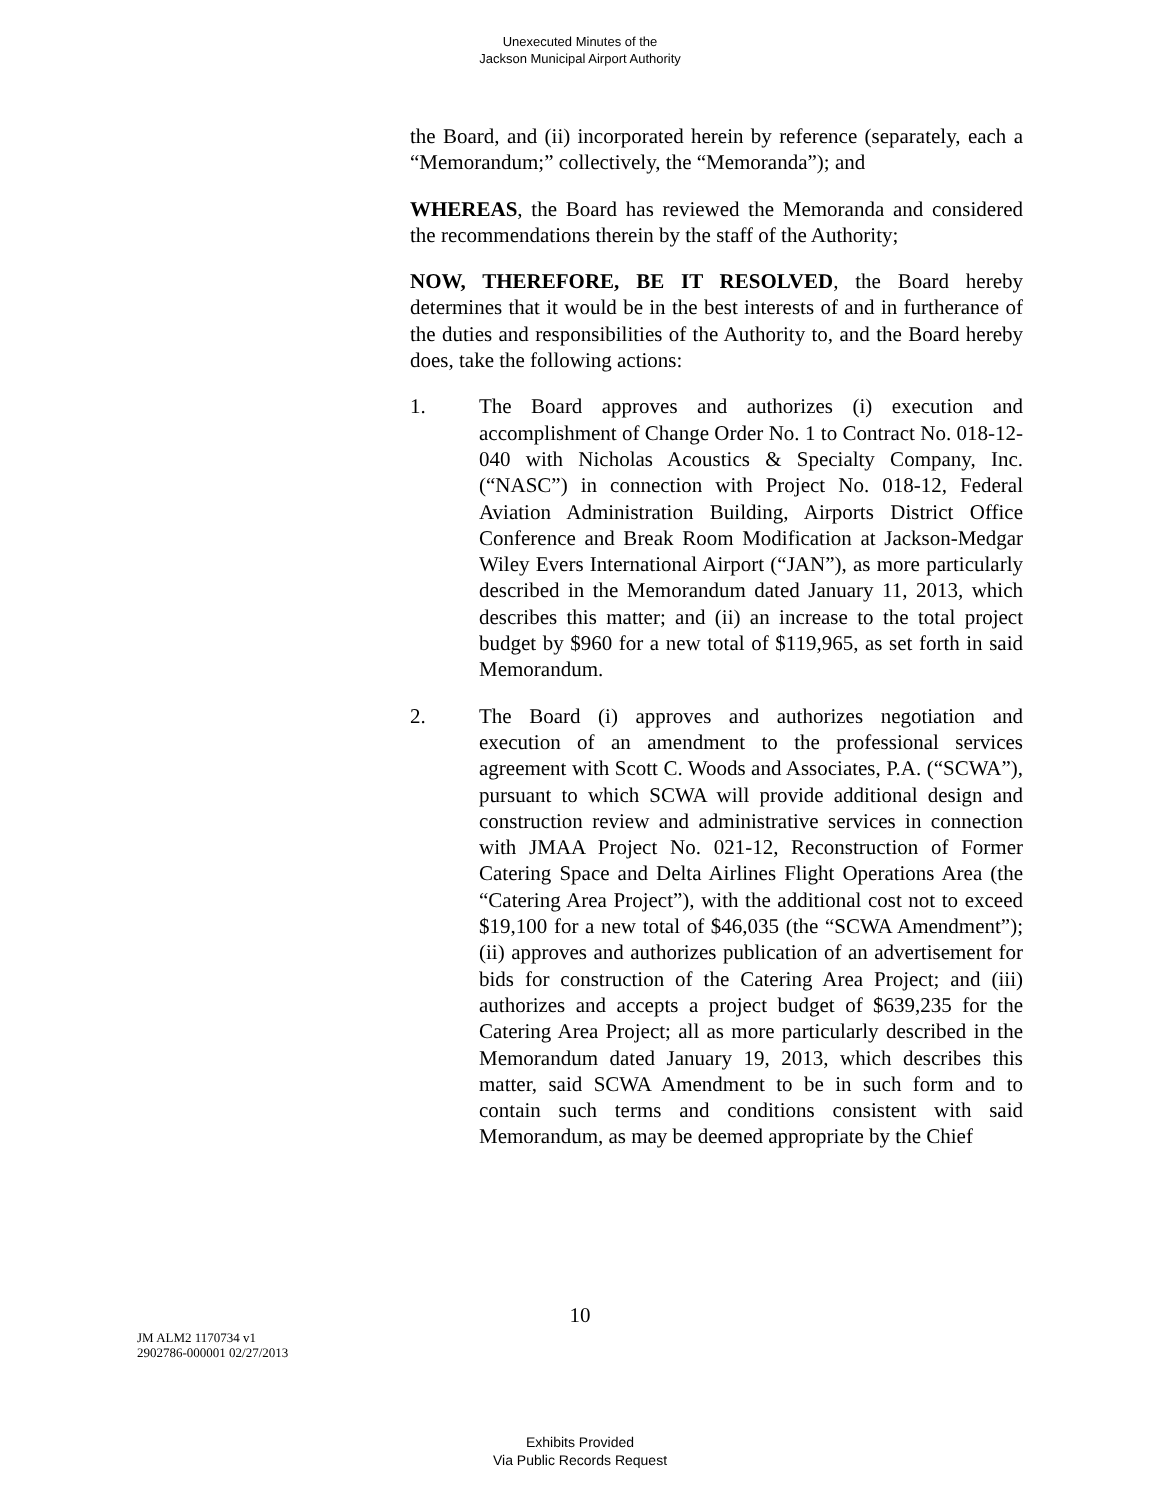Unexecuted Minutes of the
Jackson Municipal Airport Authority
the Board, and (ii) incorporated herein by reference (separately, each a “Memorandum;” collectively, the “Memoranda”); and
WHEREAS, the Board has reviewed the Memoranda and considered the recommendations therein by the staff of the Authority;
NOW, THEREFORE, BE IT RESOLVED, the Board hereby determines that it would be in the best interests of and in furtherance of the duties and responsibilities of the Authority to, and the Board hereby does, take the following actions:
1. The Board approves and authorizes (i) execution and accomplishment of Change Order No. 1 to Contract No. 018-12-040 with Nicholas Acoustics & Specialty Company, Inc. (“NASC”) in connection with Project No. 018-12, Federal Aviation Administration Building, Airports District Office Conference and Break Room Modification at Jackson-Medgar Wiley Evers International Airport (“JAN”), as more particularly described in the Memorandum dated January 11, 2013, which describes this matter; and (ii) an increase to the total project budget by $960 for a new total of $119,965, as set forth in said Memorandum.
2. The Board (i) approves and authorizes negotiation and execution of an amendment to the professional services agreement with Scott C. Woods and Associates, P.A. (“SCWA”), pursuant to which SCWA will provide additional design and construction review and administrative services in connection with JMAA Project No. 021-12, Reconstruction of Former Catering Space and Delta Airlines Flight Operations Area (the “Catering Area Project”), with the additional cost not to exceed $19,100 for a new total of $46,035 (the “SCWA Amendment”); (ii) approves and authorizes publication of an advertisement for bids for construction of the Catering Area Project; and (iii) authorizes and accepts a project budget of $639,235 for the Catering Area Project; all as more particularly described in the Memorandum dated January 19, 2013, which describes this matter, said SCWA Amendment to be in such form and to contain such terms and conditions consistent with said Memorandum, as may be deemed appropriate by the Chief
10
JM ALM2 1170734 v1
2902786-000001 02/27/2013
Exhibits Provided
Via Public Records Request